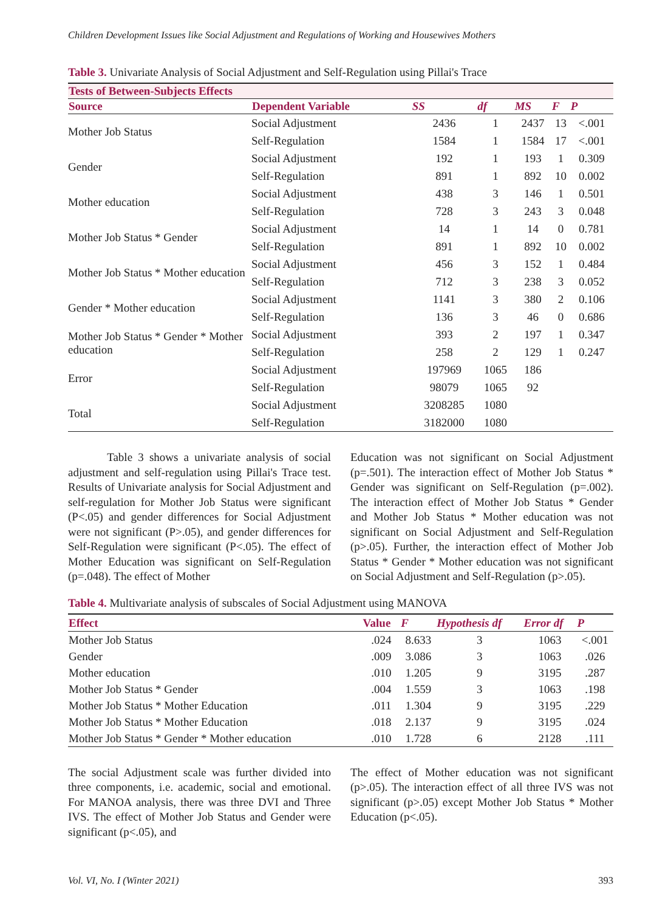Children Development Issues like Social Adjustment and Regulations of Working and Housewives Mothers
Table 3. Univariate Analysis of Social Adjustment and Self-Regulation using Pillai's Trace
| Tests of Between-Subjects Effects | | | | | | |
| --- | --- | --- | --- | --- | --- | --- |
| Source | Dependent Variable | SS | df | MS | F | P |
| Mother Job Status | Social Adjustment | 2436 | 1 | 2437 | 13 | <.001 |
| | Self-Regulation | 1584 | 1 | 1584 | 17 | <.001 |
| Gender | Social Adjustment | 192 | 1 | 193 | 1 | 0.309 |
| | Self-Regulation | 891 | 1 | 892 | 10 | 0.002 |
| Mother education | Social Adjustment | 438 | 3 | 146 | 1 | 0.501 |
| | Self-Regulation | 728 | 3 | 243 | 3 | 0.048 |
| Mother Job Status * Gender | Social Adjustment | 14 | 1 | 14 | 0 | 0.781 |
| | Self-Regulation | 891 | 1 | 892 | 10 | 0.002 |
| Mother Job Status * Mother education | Social Adjustment | 456 | 3 | 152 | 1 | 0.484 |
| | Self-Regulation | 712 | 3 | 238 | 3 | 0.052 |
| Gender * Mother education | Social Adjustment | 1141 | 3 | 380 | 2 | 0.106 |
| | Self-Regulation | 136 | 3 | 46 | 0 | 0.686 |
| Mother Job Status * Gender * Mother education | Social Adjustment | 393 | 2 | 197 | 1 | 0.347 |
| | Self-Regulation | 258 | 2 | 129 | 1 | 0.247 |
| Error | Social Adjustment | 197969 | 1065 | 186 | | |
| | Self-Regulation | 98079 | 1065 | 92 | | |
| Total | Social Adjustment | 3208285 | 1080 | | | |
| | Self-Regulation | 3182000 | 1080 | | | |
Table 3 shows a univariate analysis of social adjustment and self-regulation using Pillai's Trace test. Results of Univariate analysis for Social Adjustment and self-regulation for Mother Job Status were significant (P<.05) and gender differences for Social Adjustment were not significant (P>.05), and gender differences for Self-Regulation were significant (P<.05). The effect of Mother Education was significant on Self-Regulation (p=.048). The effect of Mother
Education was not significant on Social Adjustment (p=.501). The interaction effect of Mother Job Status * Gender was significant on Self-Regulation (p=.002). The interaction effect of Mother Job Status * Gender and Mother Job Status * Mother education was not significant on Social Adjustment and Self-Regulation (p>.05). Further, the interaction effect of Mother Job Status * Gender * Mother education was not significant on Social Adjustment and Self-Regulation (p>.05).
Table 4. Multivariate analysis of subscales of Social Adjustment using MANOVA
| Effect | Value | F | Hypothesis df | Error df | P |
| --- | --- | --- | --- | --- | --- |
| Mother Job Status | .024 | 8.633 | 3 | 1063 | <.001 |
| Gender | .009 | 3.086 | 3 | 1063 | .026 |
| Mother education | .010 | 1.205 | 9 | 3195 | .287 |
| Mother Job Status * Gender | .004 | 1.559 | 3 | 1063 | .198 |
| Mother Job Status * Mother Education | .011 | 1.304 | 9 | 3195 | .229 |
| Mother Job Status * Mother Education | .018 | 2.137 | 9 | 3195 | .024 |
| Mother Job Status * Gender * Mother education | .010 | 1.728 | 6 | 2128 | .111 |
The social Adjustment scale was further divided into three components, i.e. academic, social and emotional. For MANOA analysis, there was three DVI and Three IVS. The effect of Mother Job Status and Gender were significant (p<.05), and
The effect of Mother education was not significant (p>.05). The interaction effect of all three IVS was not significant (p>.05) except Mother Job Status * Mother Education (p<.05).
Vol. VI, No. I (Winter 2021) 393